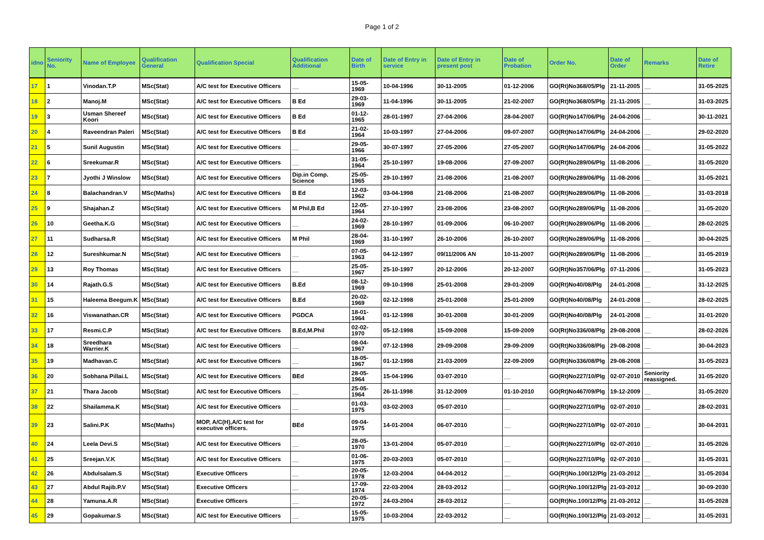Page 1 of 2
| idno | Seniority No. | Name of Employee | Qualification General | Qualification Special | Qualification Additional | Date of Birth | Date of Entry in service | Date of Entry in present post | Date of Probation | Order No. | Date of Order | Remarks | Date of Retire |
| --- | --- | --- | --- | --- | --- | --- | --- | --- | --- | --- | --- | --- | --- |
| 17 | 1 | Vinodan.T.P | MSc(Stat) | A/C test for Executive Officers | __ | 15-05-1969 | 10-04-1996 | 30-11-2005 | 01-12-2006 | GO(Rt)No368/05/Plg | 21-11-2005 | __ | 31-05-2025 |
| 18 | 2 | Manoj.M | MSc(Stat) | A/C test for Executive Officers | B Ed | 29-03-1969 | 11-04-1996 | 30-11-2005 | 21-02-2007 | GO(Rt)No368/05/Plg | 21-11-2005 | __ | 31-03-2025 |
| 19 | 3 | Usman Shereef Koori | MSc(Stat) | A/C test for Executive Officers | B Ed | 01-12-1965 | 28-01-1997 | 27-04-2006 | 28-04-2007 | GO(Rt)No147/06/Plg | 24-04-2006 | __ | 30-11-2021 |
| 20 | 4 | Raveendran Paleri | MSc(Stat) | A/C test for Executive Officers | B Ed | 21-02-1964 | 10-03-1997 | 27-04-2006 | 09-07-2007 | GO(Rt)No147/06/Plg | 24-04-2006 | __ | 29-02-2020 |
| 21 | 5 | Sunil Augustin | MSc(Stat) | A/C test for Executive Officers | __ | 29-05-1966 | 30-07-1997 | 27-05-2006 | 27-05-2007 | GO(Rt)No147/06/Plg | 24-04-2006 | __ | 31-05-2022 |
| 22 | 6 | Sreekumar.R | MSc(Stat) | A/C test for Executive Officers | __ | 31-05-1964 | 25-10-1997 | 19-08-2006 | 27-09-2007 | GO(Rt)No289/06/Plg | 11-08-2006 | __ | 31-05-2020 |
| 23 | 7 | Jyothi J Winslow | MSc(Stat) | A/C test for Executive Officers | Dip.in Comp. Science | 25-05-1965 | 29-10-1997 | 21-08-2006 | 21-08-2007 | GO(Rt)No289/06/Plg | 11-08-2006 | __ | 31-05-2021 |
| 24 | 8 | Balachandran.V | MSc(Maths) | A/C test for Executive Officers | B Ed | 12-03-1962 | 03-04-1998 | 21-08-2006 | 21-08-2007 | GO(Rt)No289/06/Plg | 11-08-2006 | __ | 31-03-2018 |
| 25 | 9 | Shajahan.Z | MSc(Stat) | A/C test for Executive Officers | M Phil,B Ed | 12-05-1964 | 27-10-1997 | 23-08-2006 | 23-08-2007 | GO(Rt)No289/06/Plg | 11-08-2006 | __ | 31-05-2020 |
| 26 | 10 | Geetha.K.G | MSc(Stat) | A/C test for Executive Officers | __ | 24-02-1969 | 28-10-1997 | 01-09-2006 | 06-10-2007 | GO(Rt)No289/06/Plg | 11-08-2006 | __ | 28-02-2025 |
| 27 | 11 | Sudharsa.R | MSc(Stat) | A/C test for Executive Officers | M Phil | 28-04-1969 | 31-10-1997 | 26-10-2006 | 26-10-2007 | GO(Rt)No289/06/Plg | 11-08-2006 | __ | 30-04-2025 |
| 28 | 12 | Sureshkumar.N | MSc(Stat) | A/C test for Executive Officers | __ | 07-05-1963 | 04-12-1997 | 09/11/2006 AN | 10-11-2007 | GO(Rt)No289/06/Plg | 11-08-2006 | __ | 31-05-2019 |
| 29 | 13 | Roy Thomas | MSc(Stat) | A/C test for Executive Officers | __ | 25-05-1967 | 25-10-1997 | 20-12-2006 | 20-12-2007 | GO(Rt)No357/06/Plg | 07-11-2006 | __ | 31-05-2023 |
| 30 | 14 | Rajath.G.S | MSc(Stat) | A/C test for Executive Officers | B.Ed | 08-12-1969 | 09-10-1998 | 25-01-2008 | 29-01-2009 | GO(Rt)No40/08/Plg | 24-01-2008 | __ | 31-12-2025 |
| 31 | 15 | Haleema Beegum.K | MSc(Stat) | A/C test for Executive Officers | B.Ed | 20-02-1969 | 02-12-1998 | 25-01-2008 | 25-01-2009 | GO(Rt)No40/08/Plg | 24-01-2008 | __ | 28-02-2025 |
| 32 | 16 | Viswanathan.CR | MSc(Stat) | A/C test for Executive Officers | PGDCA | 18-01-1964 | 01-12-1998 | 30-01-2008 | 30-01-2009 | GO(Rt)No40/08/Plg | 24-01-2008 | __ | 31-01-2020 |
| 33 | 17 | Resmi.C.P | MSc(Stat) | A/C test for Executive Officers | B.Ed,M.Phil | 02-02-1970 | 05-12-1998 | 15-09-2008 | 15-09-2009 | GO(Rt)No336/08/Plg | 29-08-2008 | __ | 28-02-2026 |
| 34 | 18 | Sreedhara Warrier.K | MSc(Stat) | A/C test for Executive Officers | __ | 08-04-1967 | 07-12-1998 | 29-09-2008 | 29-09-2009 | GO(Rt)No336/08/Plg | 29-08-2008 | __ | 30-04-2023 |
| 35 | 19 | Madhavan.C | MSc(Stat) | A/C test for Executive Officers | __ | 18-05-1967 | 01-12-1998 | 21-03-2009 | 22-09-2009 | GO(Rt)No336/08/Plg | 29-08-2008 | __ | 31-05-2023 |
| 36 | 20 | Sobhana Pillai.L | MSc(Stat) | A/C test for Executive Officers | BEd | 28-05-1964 | 15-04-1996 | 03-07-2010 | __ | GO(Rt)No227/10/Plg | 02-07-2010 | Seniority reassigned. | 31-05-2020 |
| 37 | 21 | Thara Jacob | MSc(Stat) | A/C test for Executive Officers | __ | 25-05-1964 | 26-11-1998 | 31-12-2009 | 01-10-2010 | GO(Rt)No467/09/Plg | 19-12-2009 | __ | 31-05-2020 |
| 38 | 22 | Shailamma.K | MSc(Stat) | A/C test for Executive Officers | __ | 01-03-1975 | 03-02-2003 | 05-07-2010 | __ | GO(Rt)No227/10/Plg | 02-07-2010 | __ | 28-02-2031 |
| 39 | 23 | Salini.P.K | MSc(Maths) | MOP, A/C(H),A/C test for executive officers. | BEd | 09-04-1975 | 14-01-2004 | 06-07-2010 | __ | GO(Rt)No227/10/Plg | 02-07-2010 | __ | 30-04-2031 |
| 40 | 24 | Leela Devi.S | MSc(Stat) | A/C test for Executive Officers | __ | 28-05-1970 | 13-01-2004 | 05-07-2010 | __ | GO(Rt)No227/10/Plg | 02-07-2010 | __ | 31-05-2026 |
| 41 | 25 | Sreejan.V.K | MSc(Stat) | A/C test for Executive Officers | __ | 01-06-1975 | 20-03-2003 | 05-07-2010 | __ | GO(Rt)No227/10/Plg | 02-07-2010 | __ | 31-05-2031 |
| 42 | 26 | Abdulsalam.S | MSc(Stat) | Executive Officers | __ | 20-05-1978 | 12-03-2004 | 04-04-2012 | __ | GO(Rt)No.100/12/Plg | 21-03-2012 | __ | 31-05-2034 |
| 43 | 27 | Abdul Rajib.P.V | MSc(Stat) | Executive Officers | __ | 17-09-1974 | 22-03-2004 | 28-03-2012 | __ | GO(Rt)No.100/12/Plg | 21-03-2012 | __ | 30-09-2030 |
| 44 | 28 | Yamuna.A.R | MSc(Stat) | Executive Officers | __ | 20-05-1972 | 24-03-2004 | 28-03-2012 | __ | GO(Rt)No.100/12/Plg | 21-03-2012 | __ | 31-05-2028 |
| 45 | 29 | Gopakumar.S | MSc(Stat) | A/C test for Executive Officers | __ | 15-05-1975 | 10-03-2004 | 22-03-2012 | __ | GO(Rt)No.100/12/Plg | 21-03-2012 | __ | 31-05-2031 |